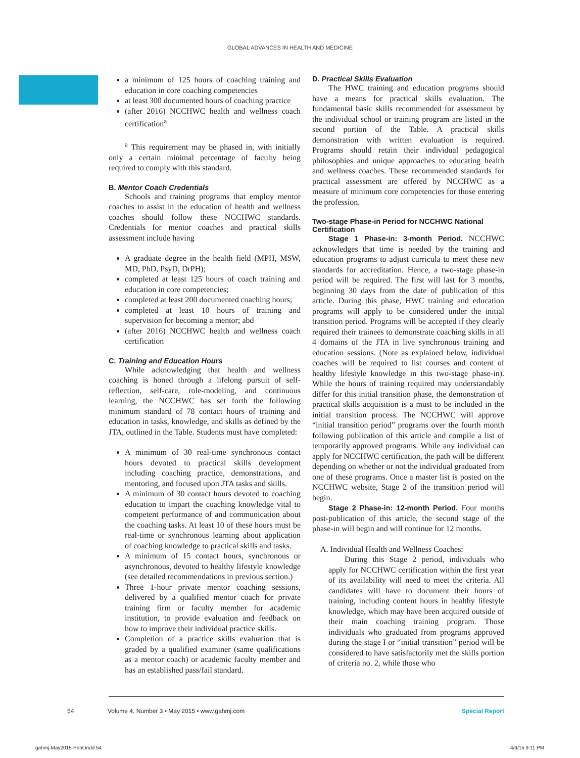GLOBAL ADVANCES IN HEALTH AND MEDICINE
a minimum of 125 hours of coaching training and education in core coaching competencies
at least 300 documented hours of coaching practice
(after 2016) NCCHWC health and wellness coach certification<sup>a</sup>
<sup>a</sup> This requirement may be phased in, with initially only a certain minimal percentage of faculty being required to comply with this standard.
B. Mentor Coach Credentials
Schools and training programs that employ mentor coaches to assist in the education of health and wellness coaches should follow these NCCHWC standards. Credentials for mentor coaches and practical skills assessment include having
A graduate degree in the health field (MPH, MSW, MD, PhD, PsyD, DrPH);
completed at least 125 hours of coach training and education in core competencies;
completed at least 200 documented coaching hours;
completed at least 10 hours of training and supervision for becoming a mentor; abd
(after 2016) NCCHWC health and wellness coach certification
C. Training and Education Hours
While acknowledging that health and wellness coaching is honed through a lifelong pursuit of self-reflection, self-care, role-modeling, and continuous learning, the NCCHWC has set forth the following minimum standard of 78 contact hours of training and education in tasks, knowledge, and skills as defined by the JTA, outlined in the Table. Students must have completed:
A minimum of 30 real-time synchronous contact hours devoted to practical skills development including coaching practice, demonstrations, and mentoring, and focused upon JTA tasks and skills.
A minimum of 30 contact hours devoted to coaching education to impart the coaching knowledge vital to competent performance of and communication about the coaching tasks. At least 10 of these hours must be real-time or synchronous learning about application of coaching knowledge to practical skills and tasks.
A minimum of 15 contact hours, synchronous or asynchronous, devoted to healthy lifestyle knowledge (see detailed recommendations in previous section.)
Three 1-hour private mentor coaching sessions, delivered by a qualified mentor coach for private training firm or faculty member for academic institution, to provide evaluation and feedback on how to improve their individual practice skills.
Completion of a practice skills evaluation that is graded by a qualified examiner (same qualifications as a mentor coach) or academic faculty member and has an established pass/fail standard.
D. Practical Skills Evaluation
The HWC training and education programs should have a means for practical skills evaluation. The fundamental basic skills recommended for assessment by the individual school or training program are listed in the second portion of the Table. A practical skills demonstration with written evaluation is required. Programs should retain their individual pedagogical philosophies and unique approaches to educating health and wellness coaches. These recommended standards for practical assessment are offered by NCCHWC as a measure of minimum core competencies for those entering the profession.
Two-stage Phase-in Period for NCCHWC National Certification
Stage 1 Phase-in: 3-month Period. NCCHWC acknowledges that time is needed by the training and education programs to adjust curricula to meet these new standards for accreditation. Hence, a two-stage phase-in period will be required. The first will last for 3 months, beginning 30 days from the date of publication of this article. During this phase, HWC training and education programs will apply to be considered under the initial transition period. Programs will be accepted if they clearly required their trainees to demonstrate coaching skills in all 4 domains of the JTA in live synchronous training and education sessions. (Note as explained below, individual coaches will be required to list courses and content of healthy lifestyle knowledge in this two-stage phase-in). While the hours of training required may understandably differ for this initial transition phase, the demonstration of practical skills acquisition is a must to be included in the initial transition process. The NCCHWC will approve “initial transition period” programs over the fourth month following publication of this article and compile a list of temporarily approved programs. While any individual can apply for NCCHWC certification, the path will be different depending on whether or not the individual graduated from one of these programs. Once a master list is posted on the NCCHWC website, Stage 2 of the transition period will begin.
Stage 2 Phase-in: 12-month Period. Four months post-publication of this article, the second stage of the phase-in will begin and will continue for 12 months.
A. Individual Health and Wellness Coaches:
During this Stage 2 period, individuals who apply for NCCHWC certification within the first year of its availability will need to meet the criteria. All candidates will have to document their hours of training, including content hours in healthy lifestyle knowledge, which may have been acquired outside of their main coaching training program. Those individuals who graduated from programs approved during the stage I or “initial transition” period will be considered to have satisfactorily met the skills portion of criteria no. 2, while those who
54 Volume 4, Number 3 • May 2015 • www.gahmj.com Special Report
gahmj-May2015-Print.indd 54 4/9/15 9:11 PM